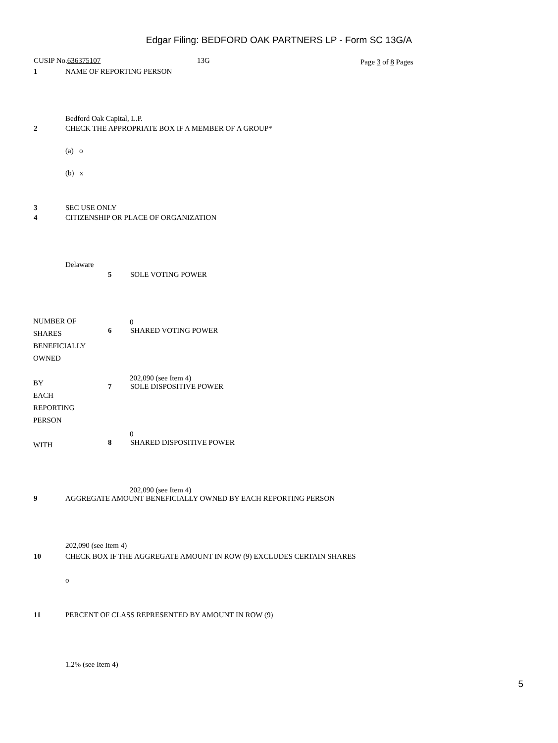Edgar Filing: BEDFORD OAK PARTNERS LP - Form SC 13G/A
CUSIP No.636375107 13G Page 3 of 8 Pages
1 NAME OF REPORTING PERSON Bedford Oak Capital, L.P.
2 CHECK THE APPROPRIATE BOX IF A MEMBER OF A GROUP*
(a) o (b) x
3 SEC USE ONLY
4 CITIZENSHIP OR PLACE OF ORGANIZATION
Delaware
| NUMBER OF SHARES BENEFICIALLY OWNED BY EACH REPORTING PERSON WITH | 5 SOLE VOTING POWER 0 6 SHARED VOTING POWER 202,090 (see Item 4) 7 SOLE DISPOSITIVE POWER 0 8 SHARED DISPOSITIVE POWER 202,090 (see Item 4) |
9 AGGREGATE AMOUNT BENEFICIALLY OWNED BY EACH REPORTING PERSON
202,090 (see Item 4)
10 CHECK BOX IF THE AGGREGATE AMOUNT IN ROW (9) EXCLUDES CERTAIN SHARES
o
11 PERCENT OF CLASS REPRESENTED BY AMOUNT IN ROW (9)
1.2% (see Item 4)
5